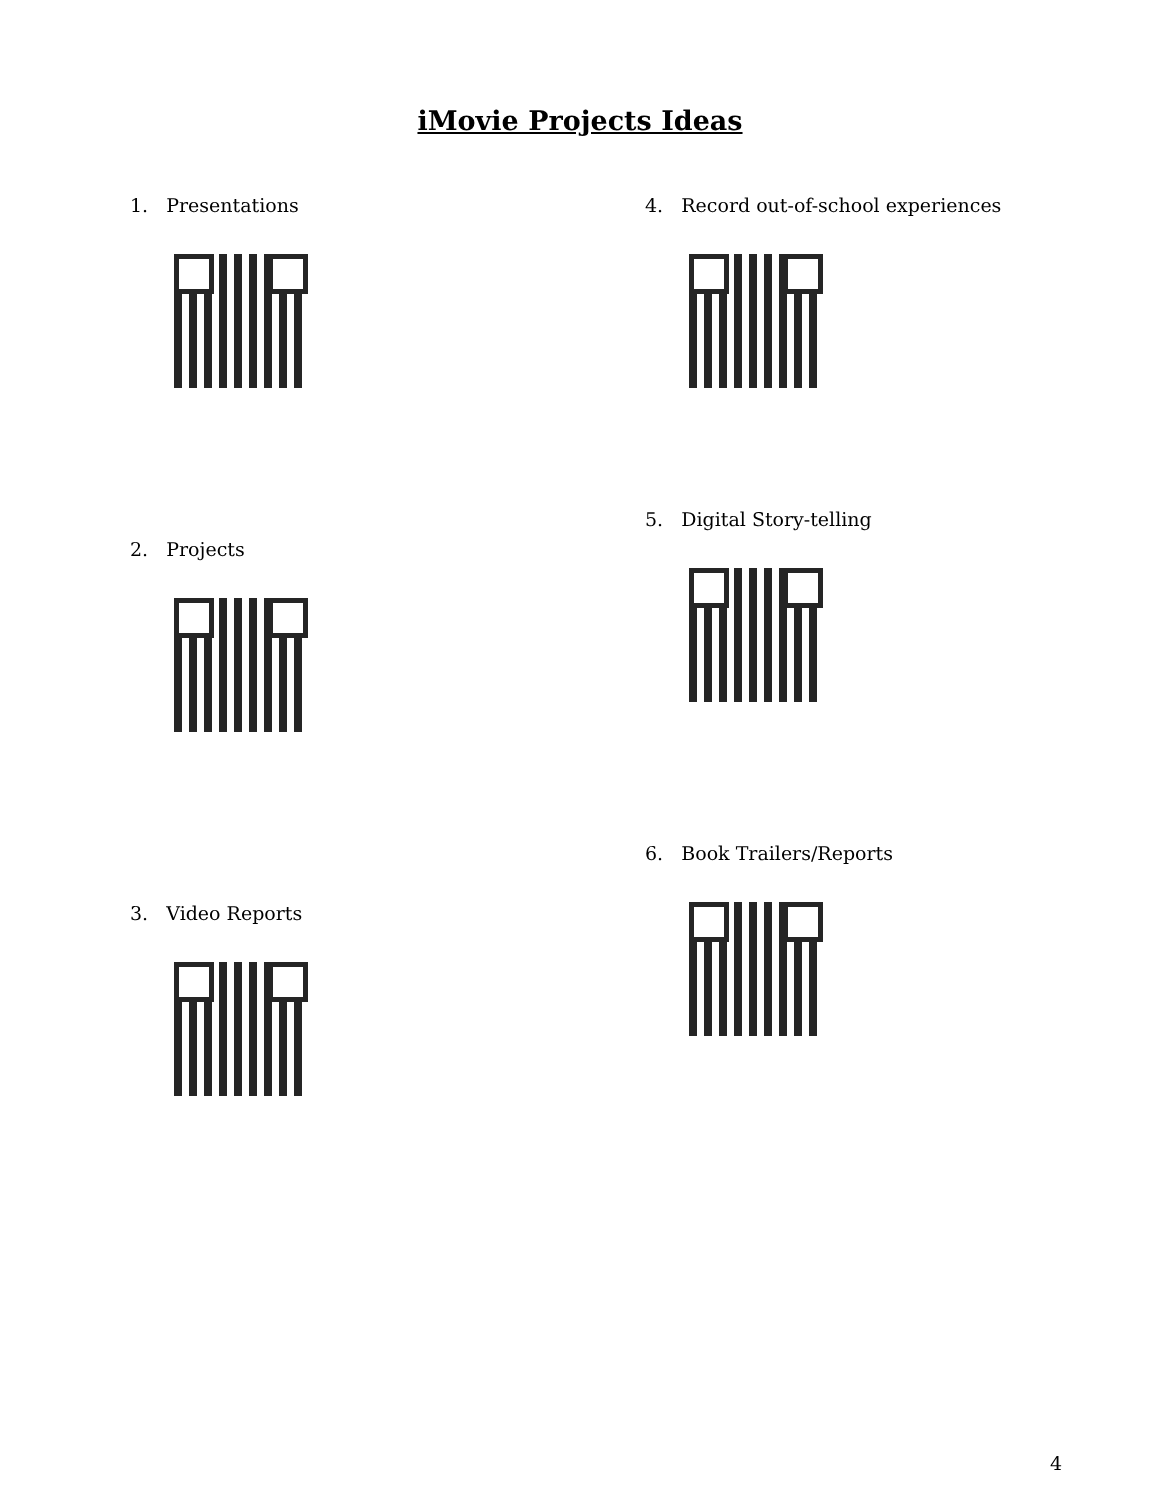iMovie Projects Ideas
1. Presentations
2. Projects
3. Video Reports
4. Record out-of-school experiences
5. Digital Story-telling
6. Book Trailers/Reports
4